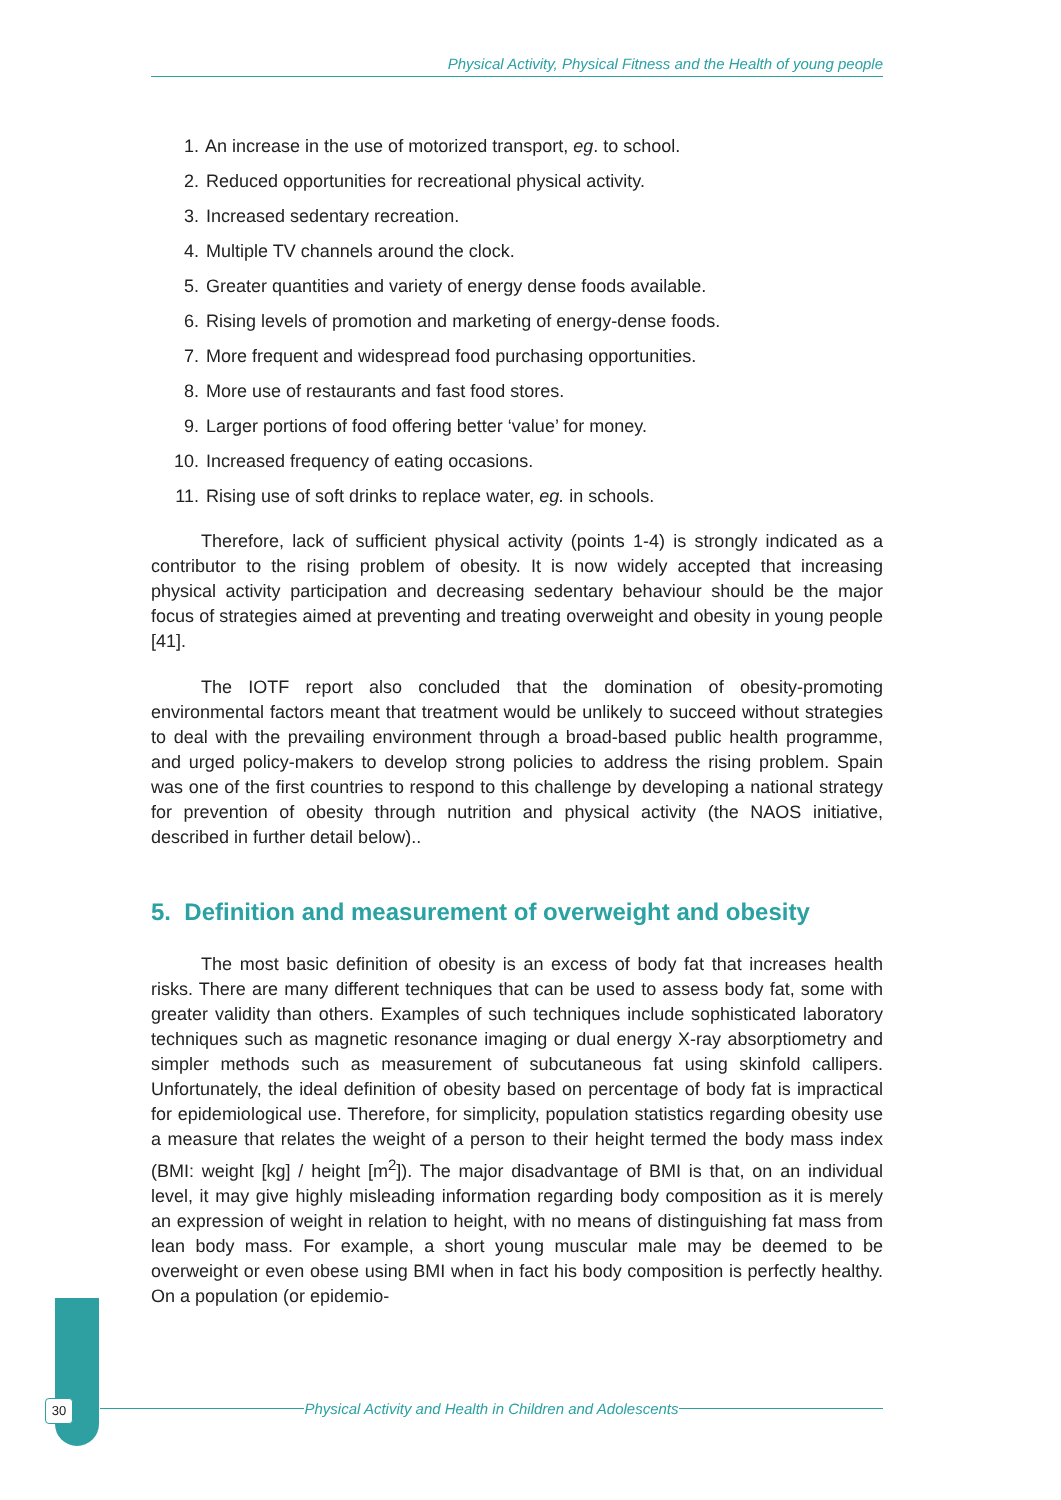Physical Activity, Physical Fitness and the Health of young people
1. An increase in the use of motorized transport, eg. to school.
2. Reduced opportunities for recreational physical activity.
3. Increased sedentary recreation.
4. Multiple TV channels around the clock.
5. Greater quantities and variety of energy dense foods available.
6. Rising levels of promotion and marketing of energy-dense foods.
7. More frequent and widespread food purchasing opportunities.
8. More use of restaurants and fast food stores.
9. Larger portions of food offering better ‘value’ for money.
10. Increased frequency of eating occasions.
11. Rising use of soft drinks to replace water, eg. in schools.
Therefore, lack of sufficient physical activity (points 1-4) is strongly indicated as a contributor to the rising problem of obesity. It is now widely accepted that increasing physical activity participation and decreasing sedentary behaviour should be the major focus of strategies aimed at preventing and treating overweight and obesity in young people [41].
The IOTF report also concluded that the domination of obesity-promoting environmental factors meant that treatment would be unlikely to succeed without strategies to deal with the prevailing environment through a broad-based public health programme, and urged policy-makers to develop strong policies to address the rising problem. Spain was one of the first countries to respond to this challenge by developing a national strategy for prevention of obesity through nutrition and physical activity (the NAOS initiative, described in further detail below)..
5. Definition and measurement of overweight and obesity
The most basic definition of obesity is an excess of body fat that increases health risks. There are many different techniques that can be used to assess body fat, some with greater validity than others. Examples of such techniques include sophisticated laboratory techniques such as magnetic resonance imaging or dual energy X-ray absorptiometry and simpler methods such as measurement of subcutaneous fat using skinfold callipers. Unfortunately, the ideal definition of obesity based on percentage of body fat is impractical for epidemiological use. Therefore, for simplicity, population statistics regarding obesity use a measure that relates the weight of a person to their height termed the body mass index (BMI: weight [kg] / height [m<sup>2</sup>]). The major disadvantage of BMI is that, on an individual level, it may give highly misleading information regarding body composition as it is merely an expression of weight in relation to height, with no means of distinguishing fat mass from lean body mass. For example, a short young muscular male may be deemed to be overweight or even obese using BMI when in fact his body composition is perfectly healthy. On a population (or epidemio-
30 Physical Activity and Health in Children and Adolescents